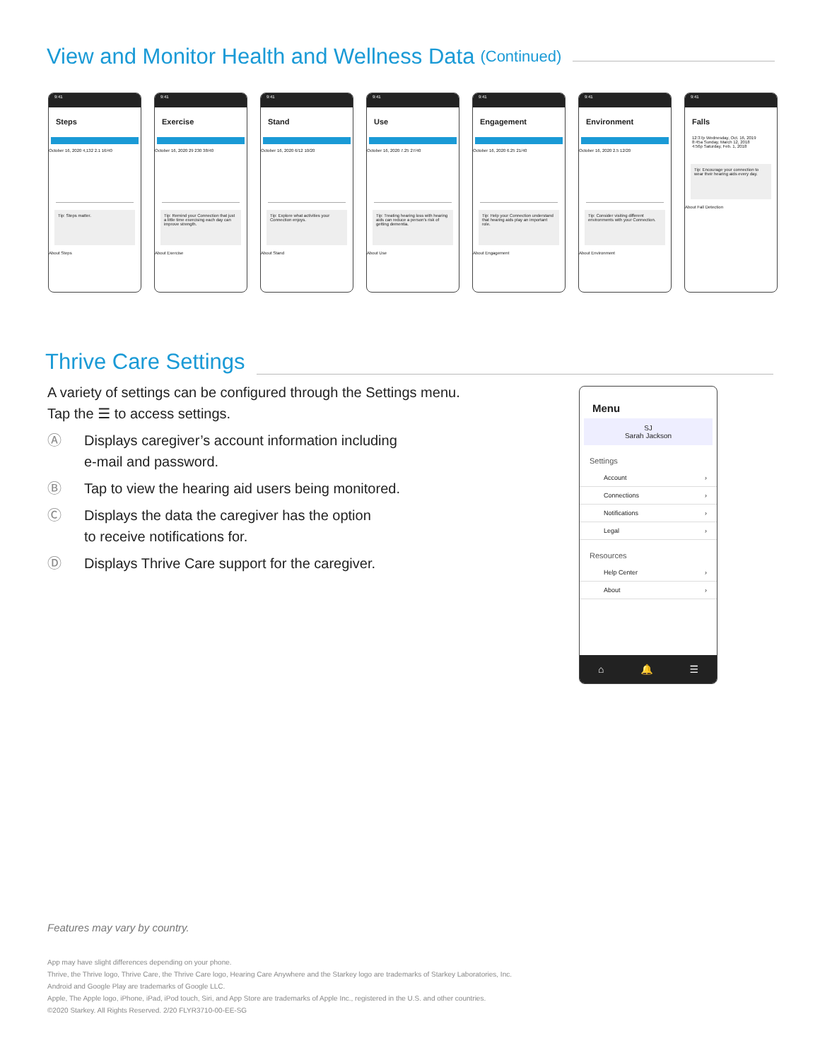View and Monitor Health and Wellness Data (Continued)
9:41
Steps
October 16, 2020 4,132 2.1 16/40
Tip: Steps matter.
About Steps
9:41
Exercise
October 16, 2020 29 230 38/40
Tip: Remind your Connection that just a little time exercising each day can improve strength.
About Exercise
9:41
Stand
October 16, 2020 6/12 10/20
Tip: Explore what activities your Connection enjoys.
About Stand
9:41
Use
October 16, 2020 7.25 27/40
Tip: Treating hearing loss with hearing aids can reduce a person's risk of getting dementia.
About Use
9:41
Engagement
October 16, 2020 6.25 21/40
Tip: Help your Connection understand that hearing aids play an important role.
About Engagement
9:41
Environment
October 16, 2020 2.5 12/20
Tip: Consider visiting different environments with your Connection.
About Environment
9:41
Falls
12:37p Wednesday, Oct. 16, 2019
8:45a Sunday, March 12, 2018
4:56p Saturday, Feb. 1, 2018
Tip: Encourage your connection to wear their hearing aids every day.
About Fall Detection
Thrive Care Settings
A variety of settings can be configured through the Settings menu.
Tap the ☰ to access settings.
Ⓐ Displays caregiver’s account information including
e-mail and password.
Ⓑ Tap to view the hearing aid users being monitored.
Ⓒ Displays the data the caregiver has the option
to receive notifications for.
Ⓓ Displays Thrive Care support for the caregiver.
Menu
SJ
Sarah Jackson
Settings
Account ›
Connections ›
Notifications ›
Legal ›
Resources
Help Center ›
About ›
⌂ 🔔 ☰
Features may vary by country.
App may have slight differences depending on your phone.
Thrive, the Thrive logo, Thrive Care, the Thrive Care logo, Hearing Care Anywhere and the Starkey logo are trademarks of Starkey Laboratories, Inc.
Android and Google Play are trademarks of Google LLC.
Apple, The Apple logo, iPhone, iPad, iPod touch, Siri, and App Store are trademarks of Apple Inc., registered in the U.S. and other countries.
©2020 Starkey. All Rights Reserved. 2/20 FLYR3710-00-EE-SG